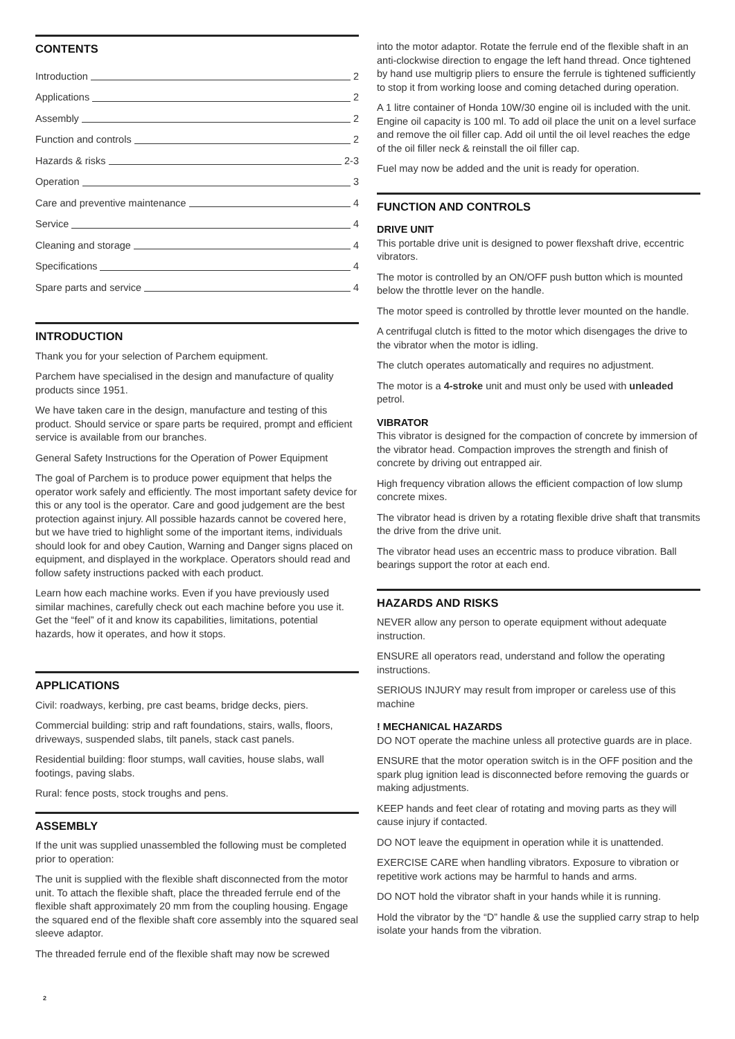CONTENTS
Introduction 2
Applications 2
Assembly 2
Function and controls 2
Hazards & risks 2-3
Operation 3
Care and preventive maintenance 4
Service 4
Cleaning and storage 4
Specifications 4
Spare parts and service 4
INTRODUCTION
Thank you for your selection of Parchem equipment.
Parchem have specialised in the design and manufacture of quality products since 1951.
We have taken care in the design, manufacture and testing of this product. Should service or spare parts be required, prompt and efficient service is available from our branches.
General Safety Instructions for the Operation of Power Equipment
The goal of Parchem is to produce power equipment that helps the operator work safely and efficiently. The most important safety device for this or any tool is the operator. Care and good judgement are the best protection against injury. All possible hazards cannot be covered here, but we have tried to highlight some of the important items, individuals should look for and obey Caution, Warning and Danger signs placed on equipment, and displayed in the workplace. Operators should read and follow safety instructions packed with each product.
Learn how each machine works. Even if you have previously used similar machines, carefully check out each machine before you use it. Get the “feel” of it and know its capabilities, limitations, potential hazards, how it operates, and how it stops.
APPLICATIONS
Civil: roadways, kerbing, pre cast beams, bridge decks, piers.
Commercial building: strip and raft foundations, stairs, walls, floors, driveways, suspended slabs, tilt panels, stack cast panels.
Residential building: floor stumps, wall cavities, house slabs, wall footings, paving slabs.
Rural: fence posts, stock troughs and pens.
ASSEMBLY
If the unit was supplied unassembled the following must be completed prior to operation:
The unit is supplied with the flexible shaft disconnected from the motor unit. To attach the flexible shaft, place the threaded ferrule end of the flexible shaft approximately 20 mm from the coupling housing. Engage the squared end of the flexible shaft core assembly into the squared seal sleeve adaptor.
The threaded ferrule end of the flexible shaft may now be screwed
into the motor adaptor. Rotate the ferrule end of the flexible shaft in an anti-clockwise direction to engage the left hand thread. Once tightened by hand use multigrip pliers to ensure the ferrule is tightened sufficiently to stop it from working loose and coming detached during operation.
A 1 litre container of Honda 10W/30 engine oil is included with the unit. Engine oil capacity is 100 ml. To add oil place the unit on a level surface and remove the oil filler cap. Add oil until the oil level reaches the edge of the oil filler neck & reinstall the oil filler cap.
Fuel may now be added and the unit is ready for operation.
FUNCTION AND CONTROLS
DRIVE UNIT
This portable drive unit is designed to power flexshaft drive, eccentric vibrators.
The motor is controlled by an ON/OFF push button which is mounted below the throttle lever on the handle.
The motor speed is controlled by throttle lever mounted on the handle.
A centrifugal clutch is fitted to the motor which disengages the drive to the vibrator when the motor is idling.
The clutch operates automatically and requires no adjustment.
The motor is a 4-stroke unit and must only be used with unleaded petrol.
VIBRATOR
This vibrator is designed for the compaction of concrete by immersion of the vibrator head. Compaction improves the strength and finish of concrete by driving out entrapped air.
High frequency vibration allows the efficient compaction of low slump concrete mixes.
The vibrator head is driven by a rotating flexible drive shaft that transmits the drive from the drive unit.
The vibrator head uses an eccentric mass to produce vibration. Ball bearings support the rotor at each end.
HAZARDS AND RISKS
NEVER allow any person to operate equipment without adequate instruction.
ENSURE all operators read, understand and follow the operating instructions.
SERIOUS INJURY may result from improper or careless use of this machine
! MECHANICAL HAZARDS
DO NOT operate the machine unless all protective guards are in place.
ENSURE that the motor operation switch is in the OFF position and the spark plug ignition lead is disconnected before removing the guards or making adjustments.
KEEP hands and feet clear of rotating and moving parts as they will cause injury if contacted.
DO NOT leave the equipment in operation while it is unattended.
EXERCISE CARE when handling vibrators. Exposure to vibration or repetitive work actions may be harmful to hands and arms.
DO NOT hold the vibrator shaft in your hands while it is running.
Hold the vibrator by the “D” handle & use the supplied carry strap to help isolate your hands from the vibration.
2